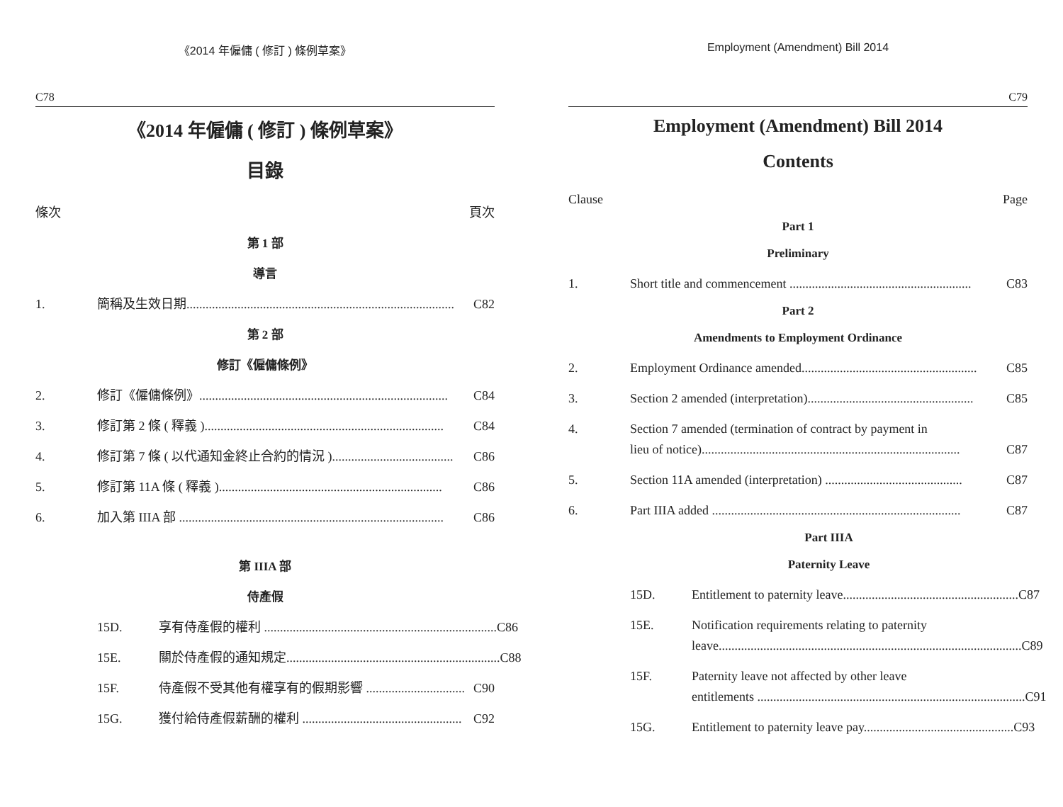《2014 年僱傭 ( 修訂 ) 條例草案》
C78
《2014 年僱傭 ( 修訂 ) 條例草案》
目錄
條次 頁次
第 1 部
導言
1. 簡稱及生效日期.................................................................................... C82
第 2 部
修訂《僱傭條例》
2. 修訂《僱傭條例》.............................................................................. C84
3. 修訂第 2 條 ( 釋義 )........................................................................... C84
4. 修訂第 7 條 ( 以代通知金終止合約的情況 )...................................... C86
5. 修訂第 11A 條 ( 釋義 )...................................................................... C86
6. 加入第 IIIA 部 ................................................................................... C86
第 IIIA 部
侍產假
15D. 享有侍產假的權利 ......................................................................... C86
15E. 關於侍產假的通知規定................................................................... C88
15F. 侍產假不受其他有權享有的假期影響 ............................... C90
15G. 獲付給侍產假薪酬的權利 .................................................. C92
Employment (Amendment) Bill 2014
C79
Employment (Amendment) Bill 2014
Contents
Clause Page
Part 1
Preliminary
1. Short title and commencement ......................................................... C83
Part 2
Amendments to Employment Ordinance
2. Employment Ordinance amended....................................................... C85
3. Section 2 amended (interpretation).................................................... C85
4. Section 7 amended (termination of contract by payment in
lieu of notice)................................................................................. C87
5. Section 11A amended (interpretation) ........................................... C87
6. Part IIIA added .............................................................................. C87
Part IIIA
Paternity Leave
15D. Entitlement to paternity leave....................................................... C87
15E. Notification requirements relating to paternity
leave............................................................................................... C89
15F. Paternity leave not affected by other leave
entitlements .................................................................................... C91
15G. Entitlement to paternity leave pay............................................... C93